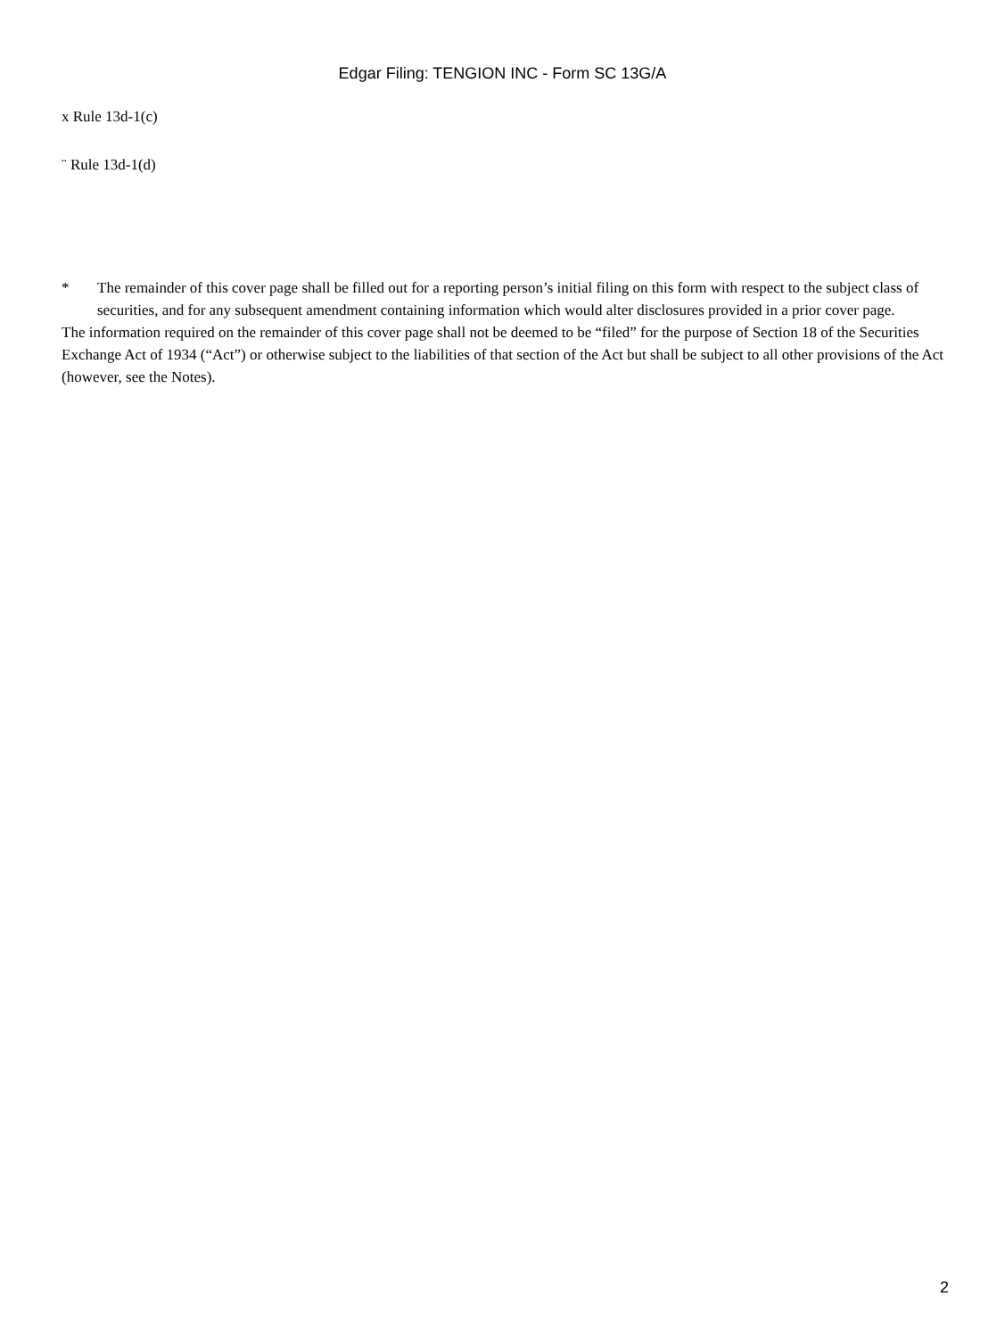Edgar Filing: TENGION INC - Form SC 13G/A
x Rule 13d-1(c)
¨ Rule 13d-1(d)
* The remainder of this cover page shall be filled out for a reporting person’s initial filing on this form with respect to the subject class of securities, and for any subsequent amendment containing information which would alter disclosures provided in a prior cover page.
The information required on the remainder of this cover page shall not be deemed to be “filed” for the purpose of Section 18 of the Securities Exchange Act of 1934 (“Act”) or otherwise subject to the liabilities of that section of the Act but shall be subject to all other provisions of the Act (however, see the Notes).
2